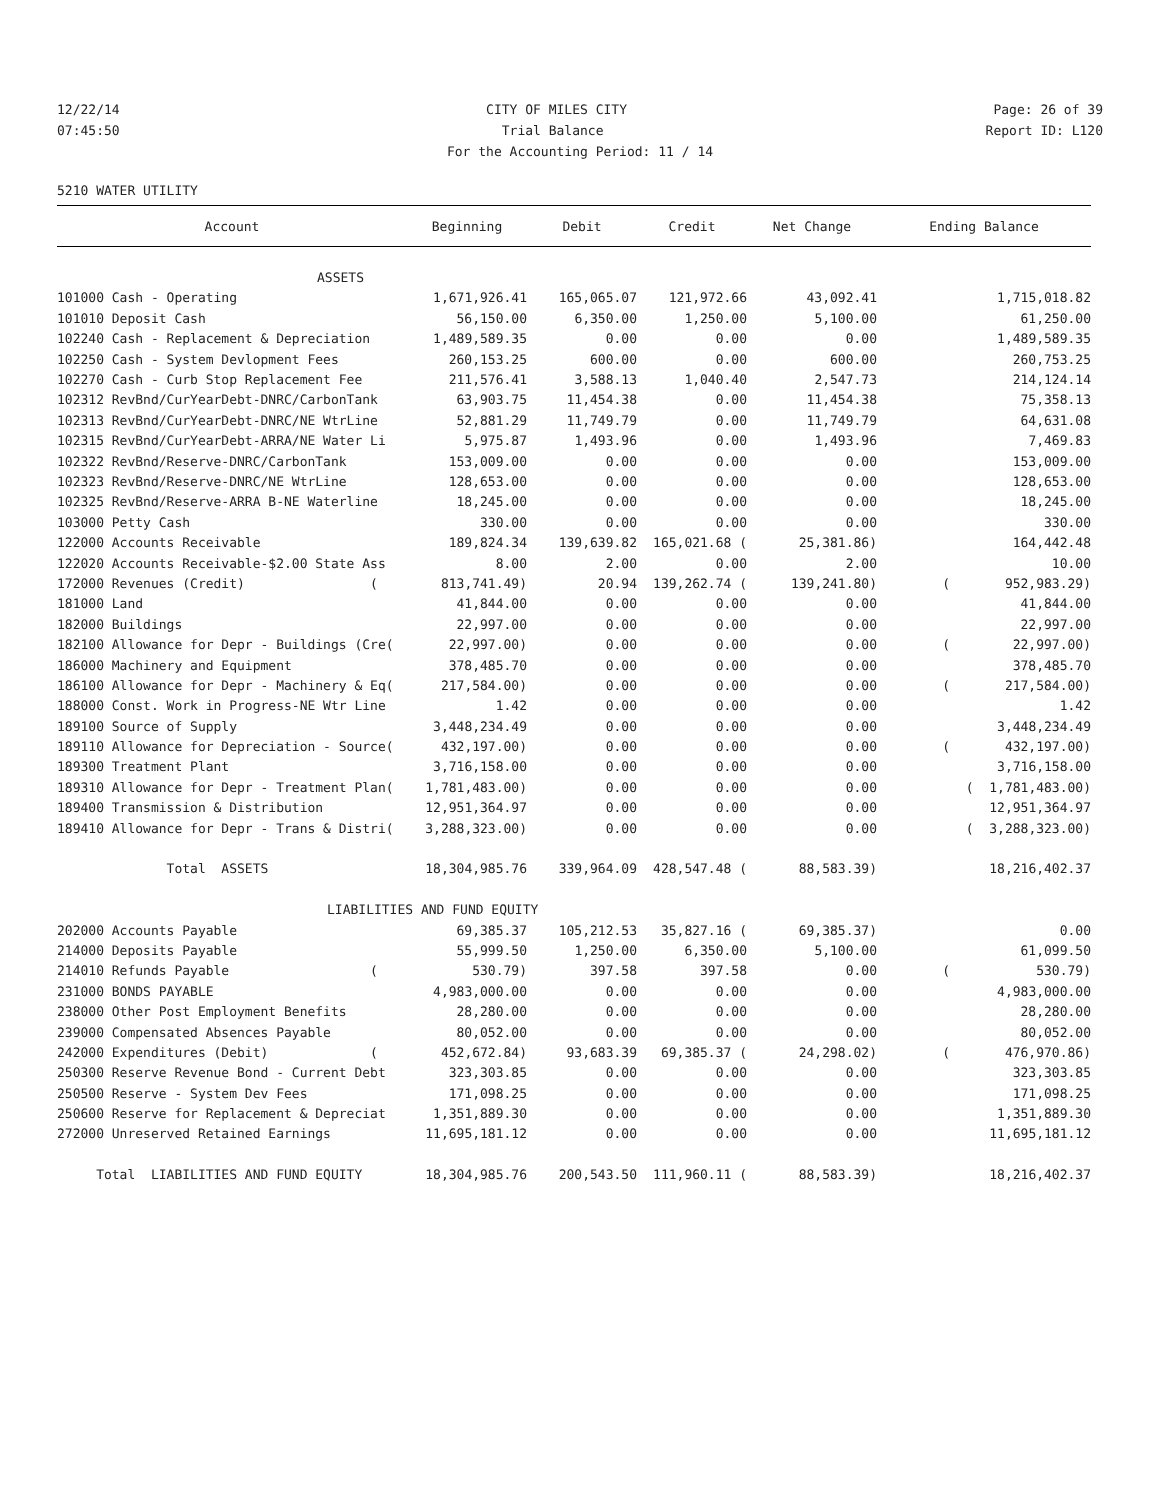12/22/14 CITY OF MILES CITY Page: 26 of 39
07:45:50 Trial Balance Report ID: L120
For the Accounting Period: 11 / 14
5210 WATER UTILITY
| Account | Beginning | Debit | Credit | Net Change | Ending Balance |
| --- | --- | --- | --- | --- | --- |
| ASSETS | | | | | |
| 101000 Cash - Operating | 1,671,926.41 | 165,065.07 | 121,972.66 | 43,092.41 | 1,715,018.82 |
| 101010 Deposit Cash | 56,150.00 | 6,350.00 | 1,250.00 | 5,100.00 | 61,250.00 |
| 102240 Cash - Replacement & Depreciation | 1,489,589.35 | 0.00 | 0.00 | 0.00 | 1,489,589.35 |
| 102250 Cash - System Devlopment Fees | 260,153.25 | 600.00 | 0.00 | 600.00 | 260,753.25 |
| 102270 Cash - Curb Stop Replacement Fee | 211,576.41 | 3,588.13 | 1,040.40 | 2,547.73 | 214,124.14 |
| 102312 RevBnd/CurYearDebt-DNRC/CarbonTank | 63,903.75 | 11,454.38 | 0.00 | 11,454.38 | 75,358.13 |
| 102313 RevBnd/CurYearDebt-DNRC/NE WtrLine | 52,881.29 | 11,749.79 | 0.00 | 11,749.79 | 64,631.08 |
| 102315 RevBnd/CurYearDebt-ARRA/NE Water Li | 5,975.87 | 1,493.96 | 0.00 | 1,493.96 | 7,469.83 |
| 102322 RevBnd/Reserve-DNRC/CarbonTank | 153,009.00 | 0.00 | 0.00 | 0.00 | 153,009.00 |
| 102323 RevBnd/Reserve-DNRC/NE WtrLine | 128,653.00 | 0.00 | 0.00 | 0.00 | 128,653.00 |
| 102325 RevBnd/Reserve-ARRA B-NE Waterline | 18,245.00 | 0.00 | 0.00 | 0.00 | 18,245.00 |
| 103000 Petty Cash | 330.00 | 0.00 | 0.00 | 0.00 | 330.00 |
| 122000 Accounts Receivable | 189,824.34 | 139,639.82 | 165,021.68 ( | 25,381.86) | 164,442.48 |
| 122020 Accounts Receivable-$2.00 State Ass | 8.00 | 2.00 | 0.00 | 2.00 | 10.00 |
| 172000 Revenues (Credit) ( | 813,741.49) | 20.94 | 139,262.74 ( | 139,241.80) | ( 952,983.29) |
| 181000 Land | 41,844.00 | 0.00 | 0.00 | 0.00 | 41,844.00 |
| 182000 Buildings | 22,997.00 | 0.00 | 0.00 | 0.00 | 22,997.00 |
| 182100 Allowance for Depr - Buildings (Cre( | 22,997.00) | 0.00 | 0.00 | 0.00 | ( 22,997.00) |
| 186000 Machinery and Equipment | 378,485.70 | 0.00 | 0.00 | 0.00 | 378,485.70 |
| 186100 Allowance for Depr - Machinery & Eq( | 217,584.00) | 0.00 | 0.00 | 0.00 | ( 217,584.00) |
| 188000 Const. Work in Progress-NE Wtr Line | 1.42 | 0.00 | 0.00 | 0.00 | 1.42 |
| 189100 Source of Supply | 3,448,234.49 | 0.00 | 0.00 | 0.00 | 3,448,234.49 |
| 189110 Allowance for Depreciation - Source( | 432,197.00) | 0.00 | 0.00 | 0.00 | ( 432,197.00) |
| 189300 Treatment Plant | 3,716,158.00 | 0.00 | 0.00 | 0.00 | 3,716,158.00 |
| 189310 Allowance for Depr - Treatment Plan( | 1,781,483.00) | 0.00 | 0.00 | 0.00 | ( 1,781,483.00) |
| 189400 Transmission & Distribution | 12,951,364.97 | 0.00 | 0.00 | 0.00 | 12,951,364.97 |
| 189410 Allowance for Depr - Trans & Distri( | 3,288,323.00) | 0.00 | 0.00 | 0.00 | ( 3,288,323.00) |
| Total ASSETS | 18,304,985.76 | 339,964.09 | 428,547.48 ( | 88,583.39) | 18,216,402.37 |
| LIABILITIES AND FUND EQUITY | | | | | |
| 202000 Accounts Payable | 69,385.37 | 105,212.53 | 35,827.16 ( | 69,385.37) | 0.00 |
| 214000 Deposits Payable | 55,999.50 | 1,250.00 | 6,350.00 | 5,100.00 | 61,099.50 |
| 214010 Refunds Payable ( | 530.79) | 397.58 | 397.58 | 0.00 | ( 530.79) |
| 231000 BONDS PAYABLE | 4,983,000.00 | 0.00 | 0.00 | 0.00 | 4,983,000.00 |
| 238000 Other Post Employment Benefits | 28,280.00 | 0.00 | 0.00 | 0.00 | 28,280.00 |
| 239000 Compensated Absences Payable | 80,052.00 | 0.00 | 0.00 | 0.00 | 80,052.00 |
| 242000 Expenditures (Debit) ( | 452,672.84) | 93,683.39 | 69,385.37 ( | 24,298.02) | ( 476,970.86) |
| 250300 Reserve Revenue Bond - Current Debt | 323,303.85 | 0.00 | 0.00 | 0.00 | 323,303.85 |
| 250500 Reserve - System Dev Fees | 171,098.25 | 0.00 | 0.00 | 0.00 | 171,098.25 |
| 250600 Reserve for Replacement & Depreciat | 1,351,889.30 | 0.00 | 0.00 | 0.00 | 1,351,889.30 |
| 272000 Unreserved Retained Earnings | 11,695,181.12 | 0.00 | 0.00 | 0.00 | 11,695,181.12 |
| Total LIABILITIES AND FUND EQUITY | 18,304,985.76 | 200,543.50 | 111,960.11 ( | 88,583.39) | 18,216,402.37 |